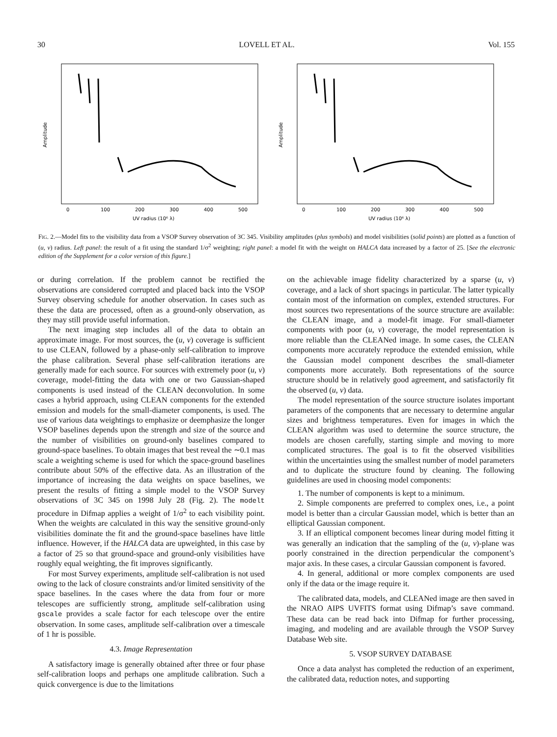30 LOVELL ET AL. Vol. 155
Amplitude
0
100
200
300
400
500
UV radius (10⁶ λ)
Amplitude
0
100
200
300
400
500
UV radius (10⁶ λ)
FIG. 2.—Model fits to the visibility data from a VSOP Survey observation of 3C 345. Visibility amplitudes (plus symbols) and model visibilities (solid points) are plotted as a function of (u, v) radius. Left panel: the result of a fit using the standard 1/σ<sup>2</sup> weighting; right panel: a model fit with the weight on HALCA data increased by a factor of 25. [See the electronic edition of the Supplement for a color version of this figure.]
or during correlation. If the problem cannot be rectified the observations are considered corrupted and placed back into the VSOP Survey observing schedule for another observation. In cases such as these the data are processed, often as a ground-only observation, as they may still provide useful information.
The next imaging step includes all of the data to obtain an approximate image. For most sources, the (u, v) coverage is sufficient to use CLEAN, followed by a phase-only self-calibration to improve the phase calibration. Several phase self-calibration iterations are generally made for each source. For sources with extremely poor (u, v) coverage, model-fitting the data with one or two Gaussian-shaped components is used instead of the CLEAN deconvolution. In some cases a hybrid approach, using CLEAN components for the extended emission and models for the small-diameter components, is used. The use of various data weightings to emphasize or deemphasize the longer VSOP baselines depends upon the strength and size of the source and the number of visibilities on ground-only baselines compared to ground-space baselines. To obtain images that best reveal the ∼0.1 mas scale a weighting scheme is used for which the space-ground baselines contribute about 50% of the effective data. As an illustration of the importance of increasing the data weights on space baselines, we present the results of fitting a simple model to the VSOP Survey observations of 3C 345 on 1998 July 28 (Fig. 2). The modelt procedure in Difmap applies a weight of 1/σ<sup>2</sup> to each visibility point. When the weights are calculated in this way the sensitive ground-only visibilities dominate the fit and the ground-space baselines have little influence. However, if the HALCA data are upweighted, in this case by a factor of 25 so that ground-space and ground-only visibilities have roughly equal weighting, the fit improves significantly.
For most Survey experiments, amplitude self-calibration is not used owing to the lack of closure constraints and/or limited sensitivity of the space baselines. In the cases where the data from four or more telescopes are sufficiently strong, amplitude self-calibration using gscale provides a scale factor for each telescope over the entire observation. In some cases, amplitude self-calibration over a timescale of 1 hr is possible.
4.3. Image Representation
A satisfactory image is generally obtained after three or four phase self-calibration loops and perhaps one amplitude calibration. Such a quick convergence is due to the limitations
on the achievable image fidelity characterized by a sparse (u, v) coverage, and a lack of short spacings in particular. The latter typically contain most of the information on complex, extended structures. For most sources two representations of the source structure are available: the CLEAN image, and a model-fit image. For small-diameter components with poor (u, v) coverage, the model representation is more reliable than the CLEANed image. In some cases, the CLEAN components more accurately reproduce the extended emission, while the Gaussian model component describes the small-diameter components more accurately. Both representations of the source structure should be in relatively good agreement, and satisfactorily fit the observed (u, v) data.
The model representation of the source structure isolates important parameters of the components that are necessary to determine angular sizes and brightness temperatures. Even for images in which the CLEAN algorithm was used to determine the source structure, the models are chosen carefully, starting simple and moving to more complicated structures. The goal is to fit the observed visibilities within the uncertainties using the smallest number of model parameters and to duplicate the structure found by cleaning. The following guidelines are used in choosing model components:
1. The number of components is kept to a minimum.
2. Simple components are preferred to complex ones, i.e., a point model is better than a circular Gaussian model, which is better than an elliptical Gaussian component.
3. If an elliptical component becomes linear during model fitting it was generally an indication that the sampling of the (u, v)-plane was poorly constrained in the direction perpendicular the component’s major axis. In these cases, a circular Gaussian component is favored.
4. In general, additional or more complex components are used only if the data or the image require it.
The calibrated data, models, and CLEANed image are then saved in the NRAO AIPS UVFITS format using Difmap’s save command. These data can be read back into Difmap for further processing, imaging, and modeling and are available through the VSOP Survey Database Web site.
5. VSOP SURVEY DATABASE
Once a data analyst has completed the reduction of an experiment, the calibrated data, reduction notes, and supporting